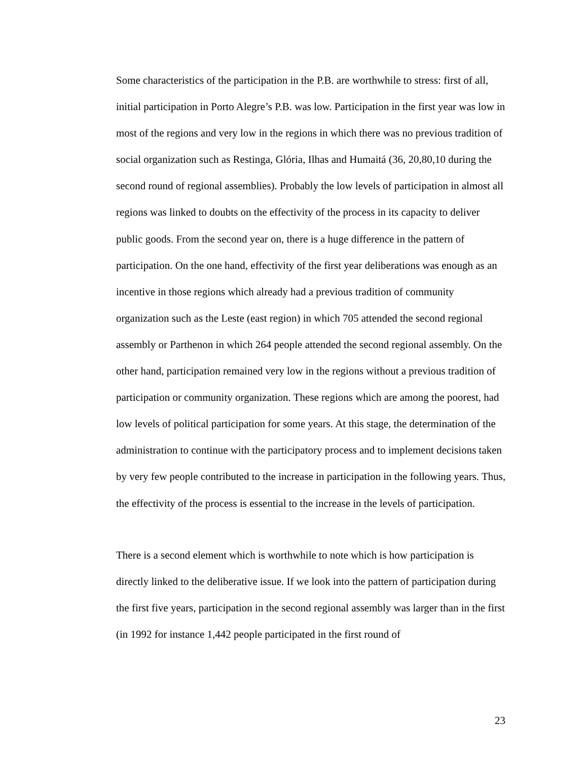Some characteristics of the participation in the P.B. are worthwhile to stress: first of all, initial participation in Porto Alegre’s P.B. was low. Participation in the first year was low in most of the regions and very low in the regions in which there was no previous tradition of social organization such as Restinga, Glória, Ilhas and Humaitá (36, 20,80,10 during the second round of regional assemblies). Probably the low levels of participation in almost all regions was linked to doubts on the effectivity of the process in its capacity to deliver public goods. From the second year on, there is a huge difference in the pattern of participation. On the one hand, effectivity of the first year deliberations was enough as an incentive in those regions which already had a previous tradition of community organization such as the Leste (east region) in which 705 attended the second regional assembly or Parthenon in which 264 people attended the second regional assembly. On the other hand, participation remained very low in the regions without a previous tradition of participation or community organization. These regions which are among the poorest, had low levels of political participation for some years. At this stage, the determination of the administration to continue with the participatory process and to implement decisions taken by very few people contributed to the increase in participation in the following years. Thus, the effectivity of the process is essential to the increase in the levels of participation.
There is a second element which is worthwhile to note which is how participation is directly linked to the deliberative issue. If we look into the pattern of participation during the first five years, participation in the second regional assembly was larger than in the first (in 1992 for instance 1,442 people participated in the first round of
23